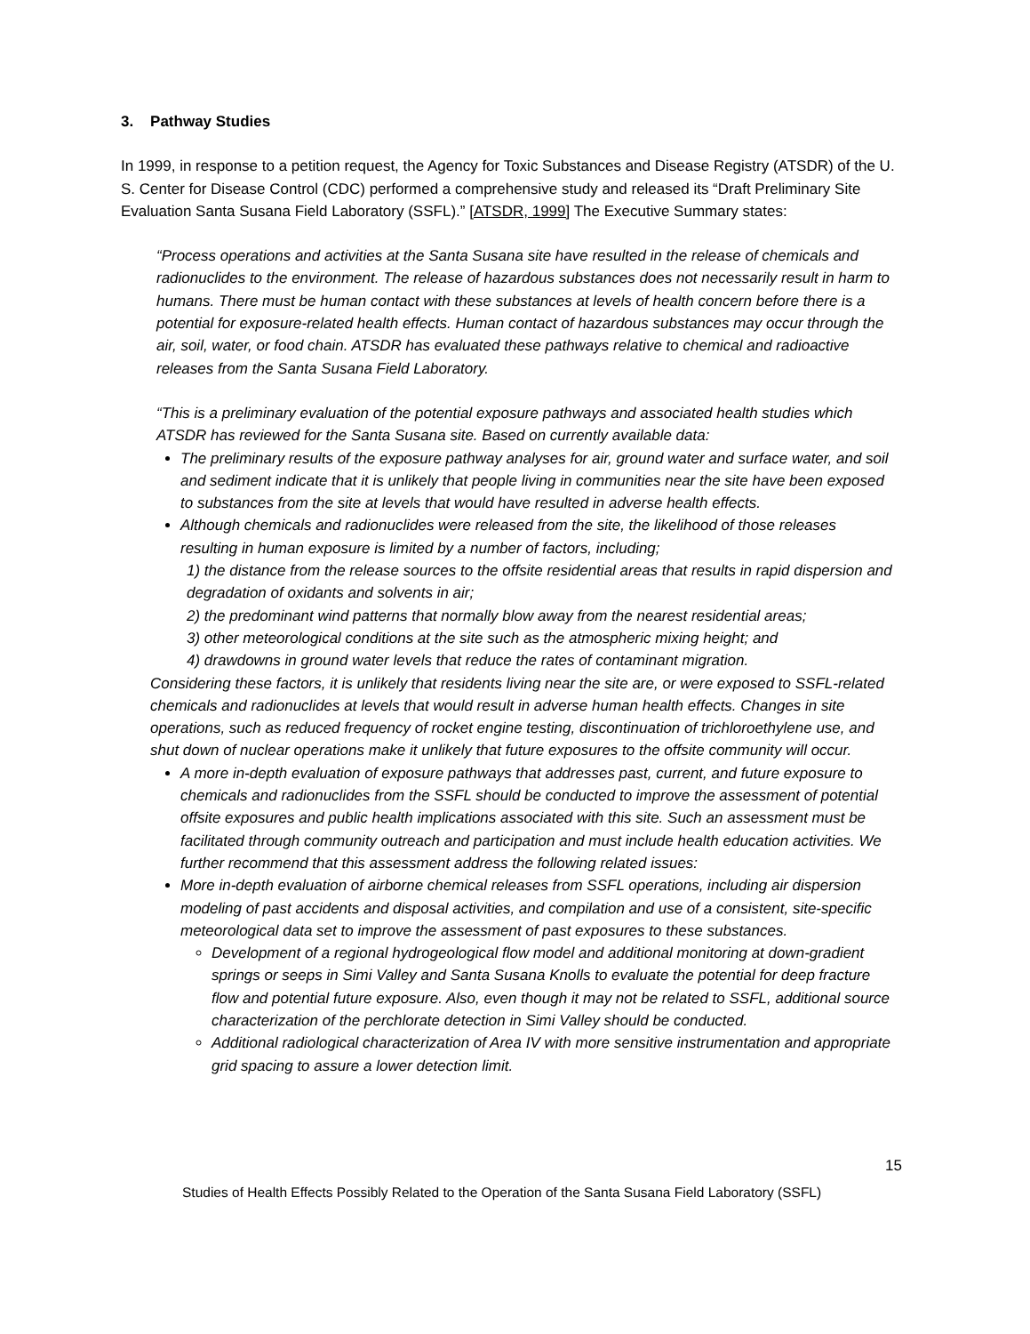3. Pathway Studies
In 1999, in response to a petition request, the Agency for Toxic Substances and Disease Registry (ATSDR) of the U. S. Center for Disease Control (CDC) performed a comprehensive study and released its “Draft Preliminary Site Evaluation Santa Susana Field Laboratory (SSFL).” [ATSDR, 1999] The Executive Summary states:
“Process operations and activities at the Santa Susana site have resulted in the release of chemicals and radionuclides to the environment. The release of hazardous substances does not necessarily result in harm to humans. There must be human contact with these substances at levels of health concern before there is a potential for exposure-related health effects. Human contact of hazardous substances may occur through the air, soil, water, or food chain. ATSDR has evaluated these pathways relative to chemical and radioactive releases from the Santa Susana Field Laboratory.
“This is a preliminary evaluation of the potential exposure pathways and associated health studies which ATSDR has reviewed for the Santa Susana site. Based on currently available data:
The preliminary results of the exposure pathway analyses for air, ground water and surface water, and soil and sediment indicate that it is unlikely that people living in communities near the site have been exposed to substances from the site at levels that would have resulted in adverse health effects.
Although chemicals and radionuclides were released from the site, the likelihood of those releases resulting in human exposure is limited by a number of factors, including;
1) the distance from the release sources to the offsite residential areas that results in rapid dispersion and degradation of oxidants and solvents in air;
2) the predominant wind patterns that normally blow away from the nearest residential areas;
3) other meteorological conditions at the site such as the atmospheric mixing height; and
4) drawdowns in ground water levels that reduce the rates of contaminant migration.
Considering these factors, it is unlikely that residents living near the site are, or were exposed to SSFL-related chemicals and radionuclides at levels that would result in adverse human health effects. Changes in site operations, such as reduced frequency of rocket engine testing, discontinuation of trichloroethylene use, and shut down of nuclear operations make it unlikely that future exposures to the offsite community will occur.
A more in-depth evaluation of exposure pathways that addresses past, current, and future exposure to chemicals and radionuclides from the SSFL should be conducted to improve the assessment of potential offsite exposures and public health implications associated with this site. Such an assessment must be facilitated through community outreach and participation and must include health education activities. We further recommend that this assessment address the following related issues:
More in-depth evaluation of airborne chemical releases from SSFL operations, including air dispersion modeling of past accidents and disposal activities, and compilation and use of a consistent, site-specific meteorological data set to improve the assessment of past exposures to these substances.
Development of a regional hydrogeological flow model and additional monitoring at down-gradient springs or seeps in Simi Valley and Santa Susana Knolls to evaluate the potential for deep fracture flow and potential future exposure. Also, even though it may not be related to SSFL, additional source characterization of the perchlorate detection in Simi Valley should be conducted.
Additional radiological characterization of Area IV with more sensitive instrumentation and appropriate grid spacing to assure a lower detection limit.
15
Studies of Health Effects Possibly Related to the Operation of the Santa Susana Field Laboratory (SSFL)